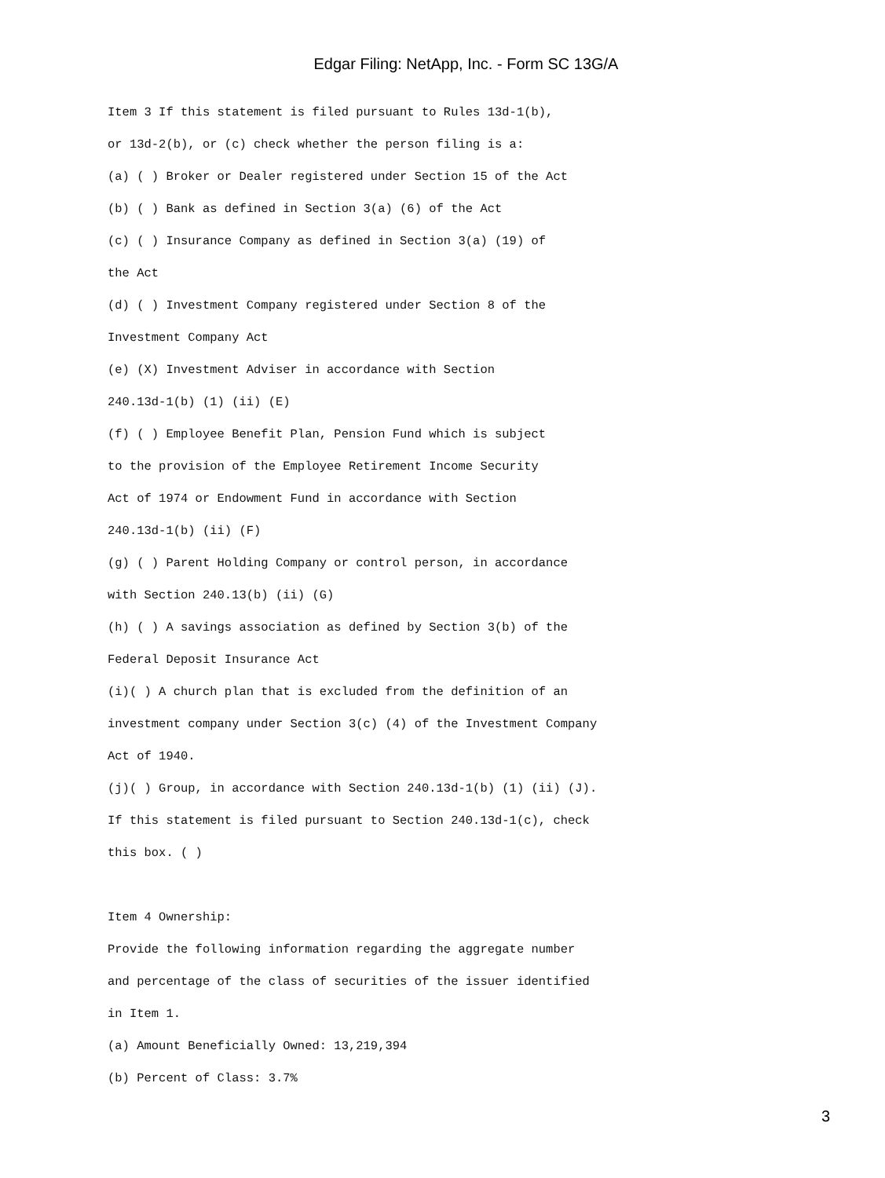Edgar Filing: NetApp, Inc. - Form SC 13G/A
Item 3 If this statement is filed pursuant to Rules 13d-1(b),
or 13d-2(b), or (c) check whether the person filing is a:
(a) ( ) Broker or Dealer registered under Section 15 of the Act
(b) ( ) Bank as defined in Section 3(a) (6) of the Act
(c) ( ) Insurance Company as defined in Section 3(a) (19) of
the Act
(d) ( ) Investment Company registered under Section 8 of the
Investment Company Act
(e) (X) Investment Adviser in accordance with Section
240.13d-1(b) (1) (ii) (E)
(f) ( ) Employee Benefit Plan, Pension Fund which is subject
to the provision of the Employee Retirement Income Security
Act of 1974 or Endowment Fund in accordance with Section
240.13d-1(b) (ii) (F)
(g) ( ) Parent Holding Company or control person, in accordance
with Section 240.13(b) (ii) (G)
(h) ( ) A savings association as defined by Section 3(b) of the
Federal Deposit Insurance Act
(i)( ) A church plan that is excluded from the definition of an
investment company under Section 3(c) (4) of the Investment Company
Act of 1940.
(j)( ) Group, in accordance with Section 240.13d-1(b) (1) (ii) (J).
If this statement is filed pursuant to Section 240.13d-1(c), check
this box. ( )
Item 4 Ownership:
Provide the following information regarding the aggregate number
and percentage of the class of securities of the issuer identified
in Item 1.
(a) Amount Beneficially Owned: 13,219,394
(b) Percent of Class: 3.7%
3